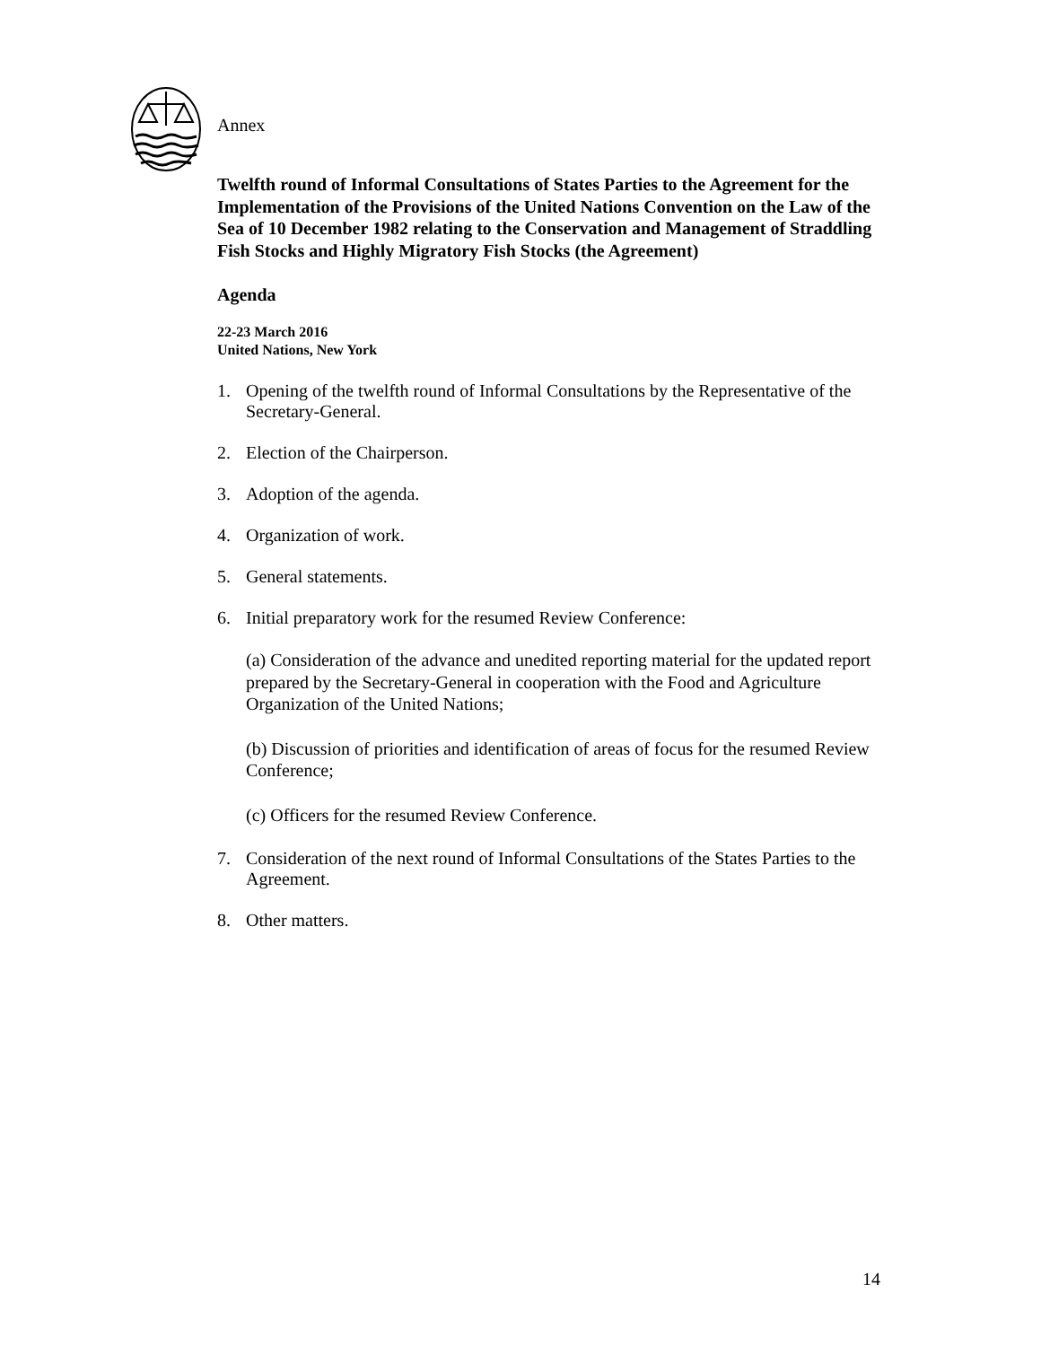Annex
Twelfth round of Informal Consultations of States Parties to the Agreement for the Implementation of the Provisions of the United Nations Convention on the Law of the Sea of 10 December 1982 relating to the Conservation and Management of Straddling Fish Stocks and Highly Migratory Fish Stocks (the Agreement)
Agenda
22-23 March 2016
United Nations, New York
1. Opening of the twelfth round of Informal Consultations by the Representative of the Secretary-General.
2. Election of the Chairperson.
3. Adoption of the agenda.
4. Organization of work.
5. General statements.
6. Initial preparatory work for the resumed Review Conference:
(a) Consideration of the advance and unedited reporting material for the updated report prepared by the Secretary-General in cooperation with the Food and Agriculture Organization of the United Nations;
(b) Discussion of priorities and identification of areas of focus for the resumed Review Conference;
(c) Officers for the resumed Review Conference.
7. Consideration of the next round of Informal Consultations of the States Parties to the Agreement.
8. Other matters.
14